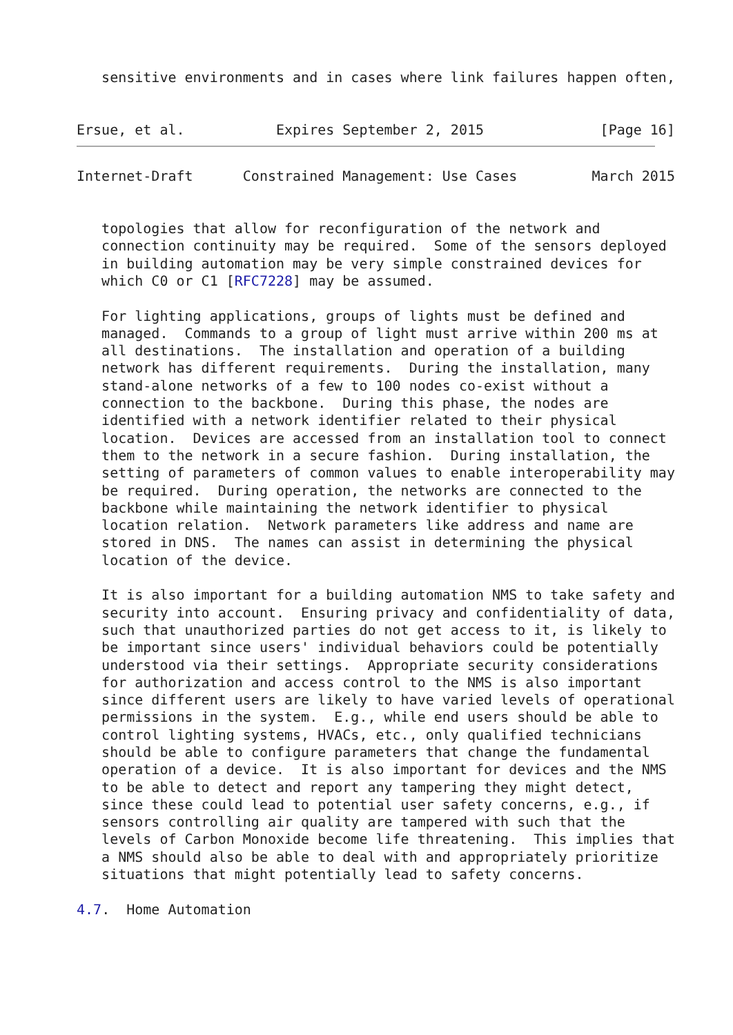sensitive environments and in cases where link failures happen often,


Ersue, et al.           Expires September 2, 2015              [Page 16]
Internet-Draft      Constrained Management: Use Cases         March 2015


   topologies that allow for reconfiguration of the network and
   connection continuity may be required.  Some of the sensors deployed
   in building automation may be very simple constrained devices for
   which C0 or C1 [RFC7228] may be assumed.

   For lighting applications, groups of lights must be defined and
   managed.  Commands to a group of light must arrive within 200 ms at
   all destinations.  The installation and operation of a building
   network has different requirements.  During the installation, many
   stand-alone networks of a few to 100 nodes co-exist without a
   connection to the backbone.  During this phase, the nodes are
   identified with a network identifier related to their physical
   location.  Devices are accessed from an installation tool to connect
   them to the network in a secure fashion.  During installation, the
   setting of parameters of common values to enable interoperability may
   be required.  During operation, the networks are connected to the
   backbone while maintaining the network identifier to physical
   location relation.  Network parameters like address and name are
   stored in DNS.  The names can assist in determining the physical
   location of the device.

   It is also important for a building automation NMS to take safety and
   security into account.  Ensuring privacy and confidentiality of data,
   such that unauthorized parties do not get access to it, is likely to
   be important since users' individual behaviors could be potentially
   understood via their settings.  Appropriate security considerations
   for authorization and access control to the NMS is also important
   since different users are likely to have varied levels of operational
   permissions in the system.  E.g., while end users should be able to
   control lighting systems, HVACs, etc., only qualified technicians
   should be able to configure parameters that change the fundamental
   operation of a device.  It is also important for devices and the NMS
   to be able to detect and report any tampering they might detect,
   since these could lead to potential user safety concerns, e.g., if
   sensors controlling air quality are tampered with such that the
   levels of Carbon Monoxide become life threatening.  This implies that
   a NMS should also be able to deal with and appropriately prioritize
   situations that might potentially lead to safety concerns.

4.7.  Home Automation